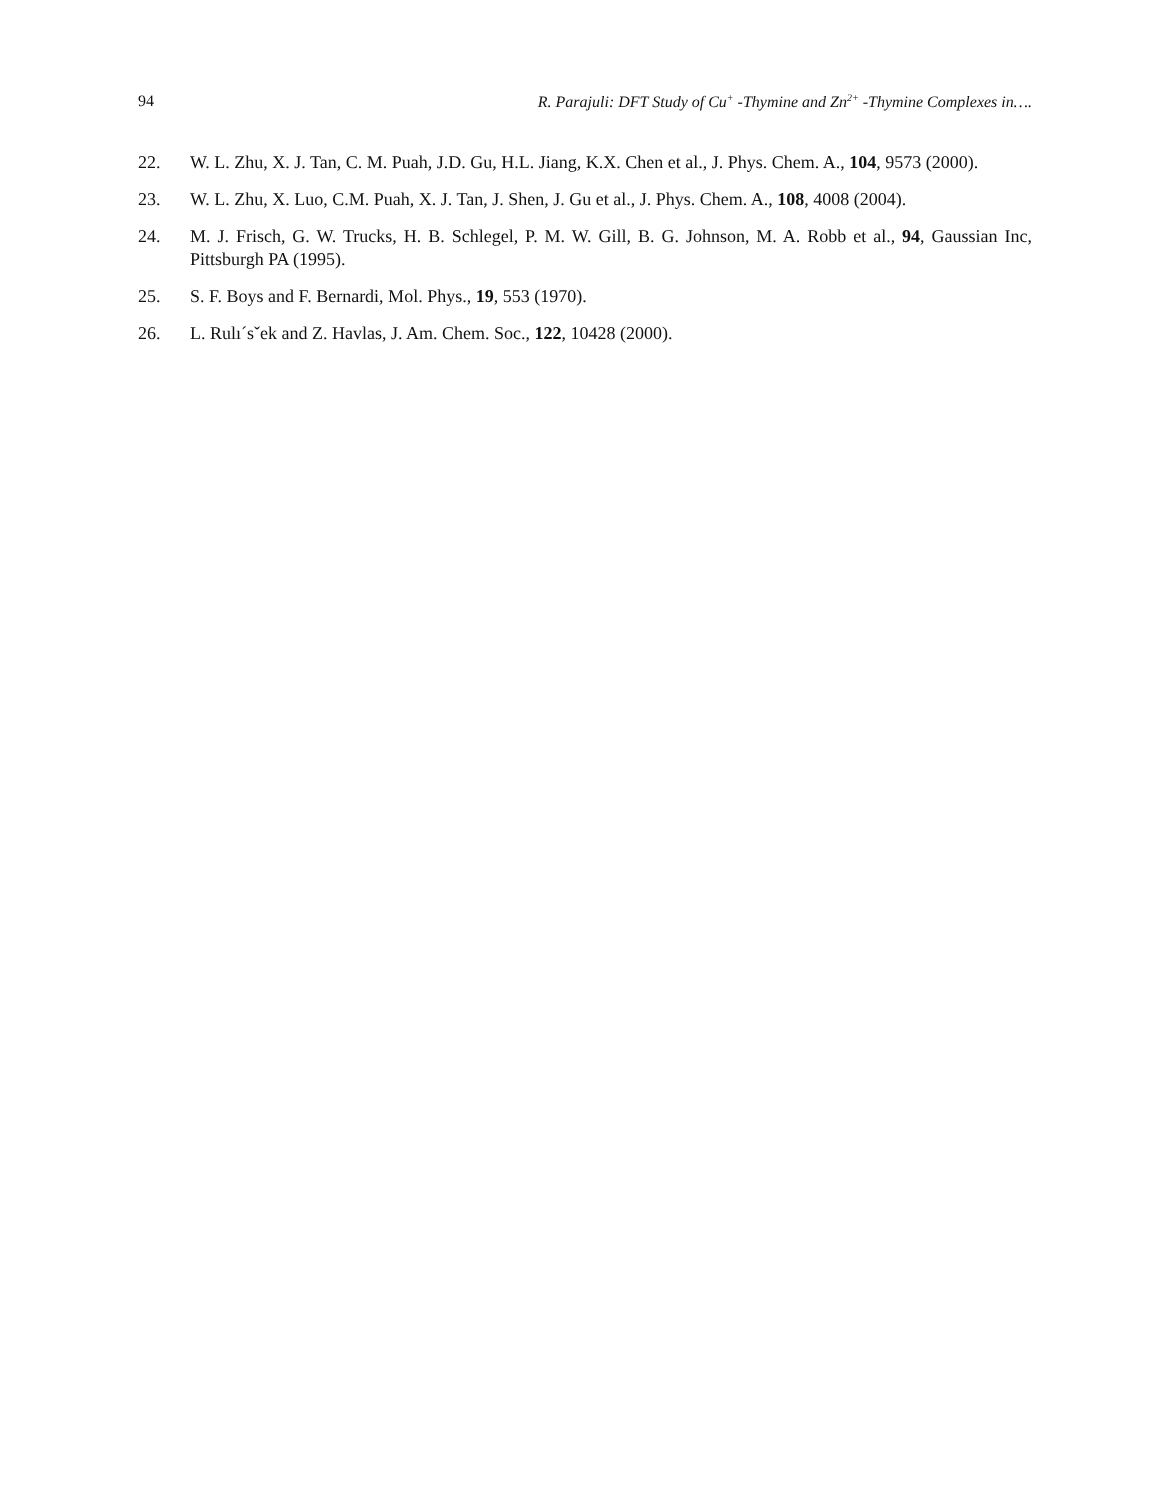94 R. Parajuli: DFT Study of Cu<sup>+</sup> -Thymine and Zn<sup>2+</sup> -Thymine Complexes in….
22. W. L. Zhu, X. J. Tan, C. M. Puah, J.D. Gu, H.L. Jiang, K.X. Chen et al., J. Phys. Chem. A., 104, 9573 (2000).
23. W. L. Zhu, X. Luo, C.M. Puah, X. J. Tan, J. Shen, J. Gu et al., J. Phys. Chem. A., 108, 4008 (2004).
24. M. J. Frisch, G. W. Trucks, H. B. Schlegel, P. M. W. Gill, B. G. Johnson, M. A. Robb et al., 94, Gaussian Inc, Pittsburgh PA (1995).
25. S. F. Boys and F. Bernardi, Mol. Phys., 19, 553 (1970).
26. L. Rulı´sˇek and Z. Havlas, J. Am. Chem. Soc., 122, 10428 (2000).